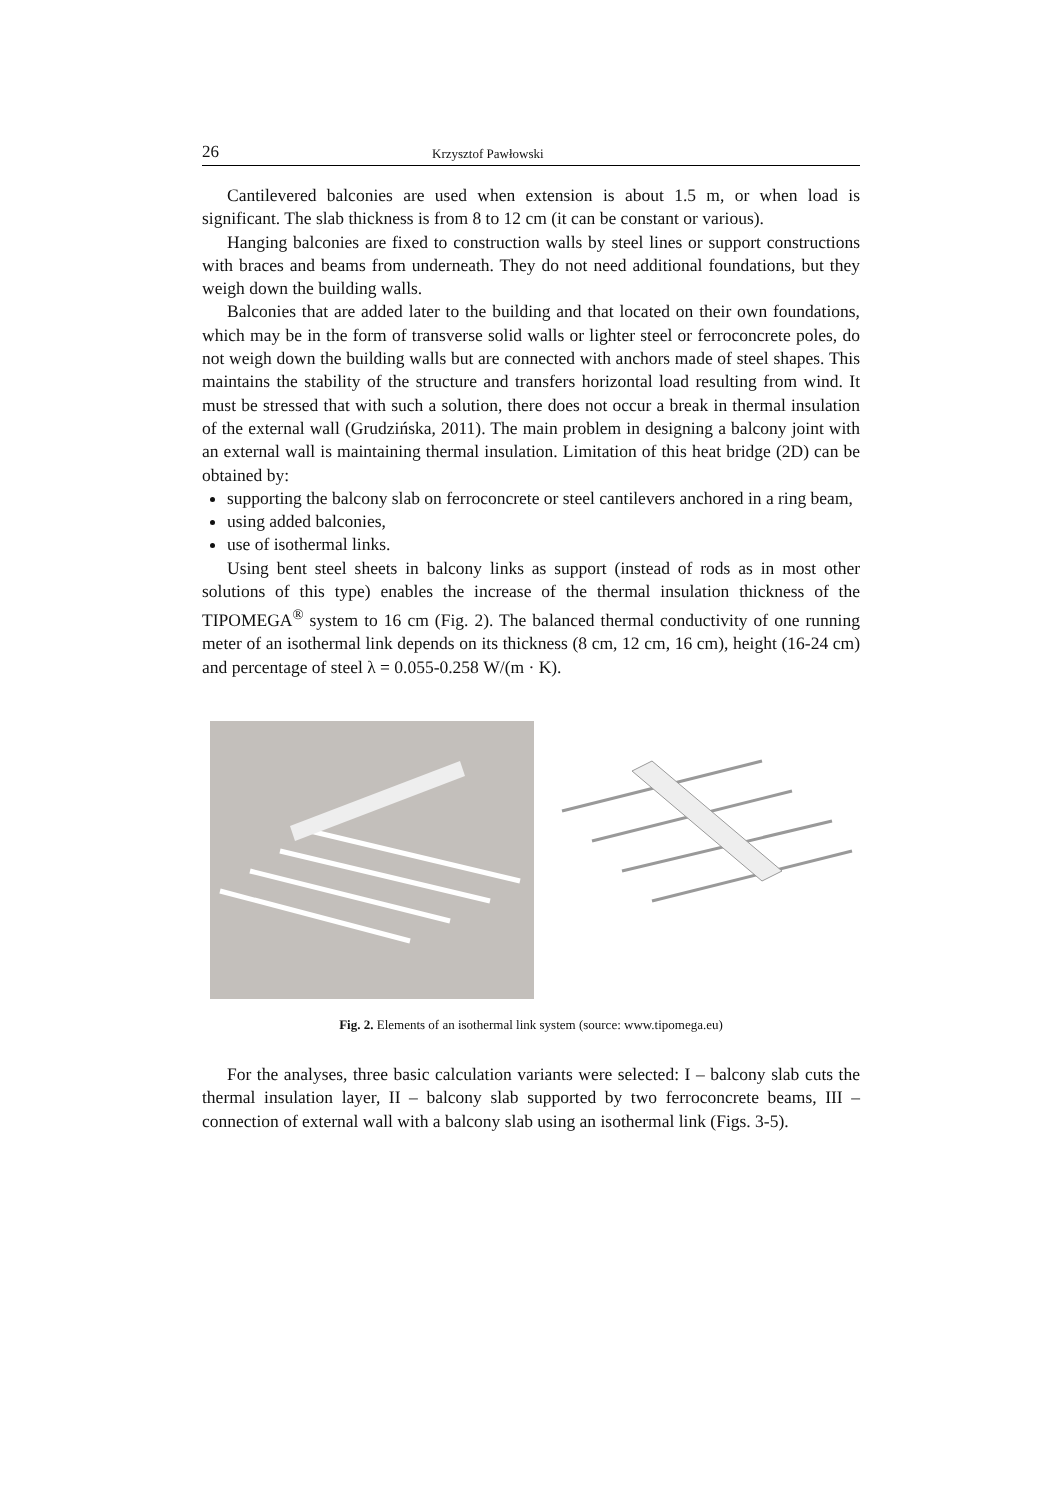26 Krzysztof Pawłowski
Cantilevered balconies are used when extension is about 1.5 m, or when load is significant. The slab thickness is from 8 to 12 cm (it can be constant or various).
Hanging balconies are fixed to construction walls by steel lines or support constructions with braces and beams from underneath. They do not need additional foundations, but they weigh down the building walls.
Balconies that are added later to the building and that located on their own foundations, which may be in the form of transverse solid walls or lighter steel or ferroconcrete poles, do not weigh down the building walls but are connected with anchors made of steel shapes. This maintains the stability of the structure and transfers horizontal load resulting from wind. It must be stressed that with such a solution, there does not occur a break in thermal insulation of the external wall (Grudzińska, 2011). The main problem in designing a balcony joint with an external wall is maintaining thermal insulation. Limitation of this heat bridge (2D) can be obtained by:
supporting the balcony slab on ferroconcrete or steel cantilevers anchored in a ring beam,
using added balconies,
use of isothermal links.
Using bent steel sheets in balcony links as support (instead of rods as in most other solutions of this type) enables the increase of the thermal insulation thickness of the TIPOMEGA<sup>®</sup> system to 16 cm (Fig. 2). The balanced thermal conductivity of one running meter of an isothermal link depends on its thickness (8 cm, 12 cm, 16 cm), height (16-24 cm) and percentage of steel λ = 0.055-0.258 W/(m · K).
Fig. 2. Elements of an isothermal link system (source: www.tipomega.eu)
For the analyses, three basic calculation variants were selected: I – balcony slab cuts the thermal insulation layer, II – balcony slab supported by two ferroconcrete beams, III – connection of external wall with a balcony slab using an isothermal link (Figs. 3-5).